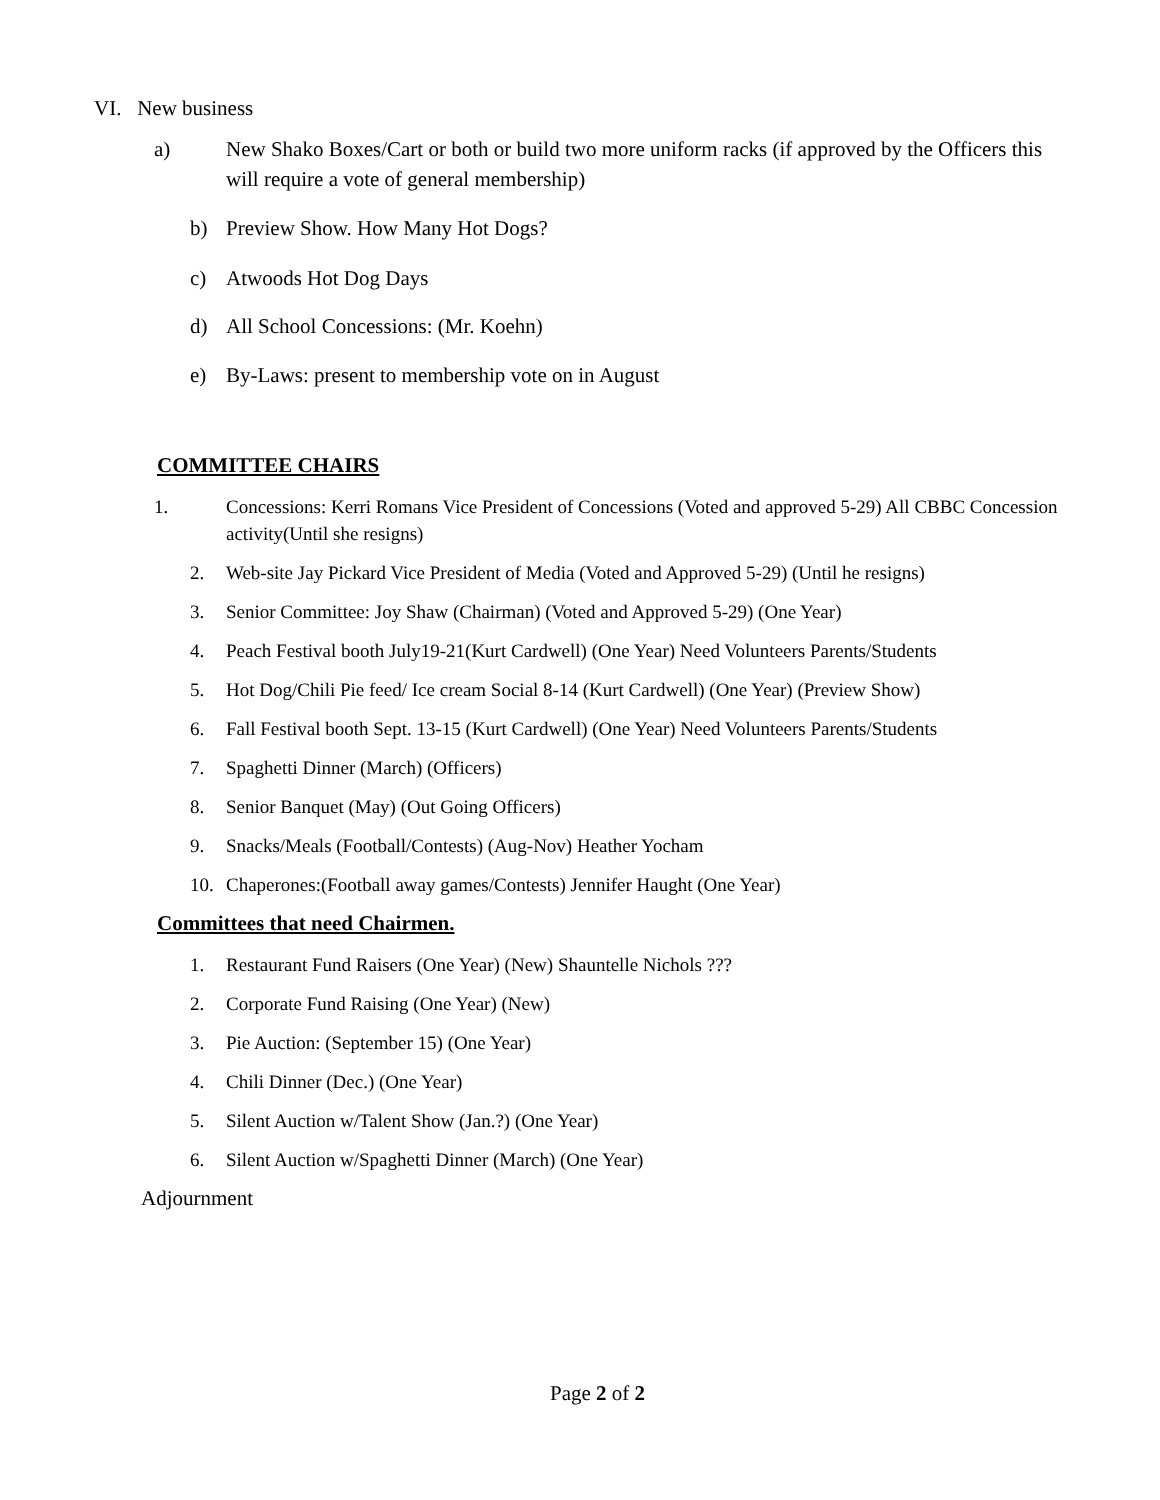VI. New business
a) New Shako Boxes/Cart or both or build two more uniform racks (if approved by the Officers this will require a vote of general membership)
b) Preview Show. How Many Hot Dogs?
c) Atwoods Hot Dog Days
d) All School Concessions: (Mr. Koehn)
e) By-Laws: present to membership vote on in August
COMMITTEE CHAIRS
1. Concessions: Kerri Romans Vice President of Concessions (Voted and approved 5-29) All CBBC Concession activity(Until she resigns)
2. Web-site Jay Pickard Vice President of Media (Voted and Approved 5-29) (Until he resigns)
3. Senior Committee: Joy Shaw (Chairman) (Voted and Approved 5-29) (One Year)
4. Peach Festival booth July19-21(Kurt Cardwell) (One Year) Need Volunteers Parents/Students
5. Hot Dog/Chili Pie feed/ Ice cream Social 8-14 (Kurt Cardwell) (One Year) (Preview Show)
6. Fall Festival booth Sept. 13-15 (Kurt Cardwell) (One Year) Need Volunteers Parents/Students
7. Spaghetti Dinner (March) (Officers)
8. Senior Banquet (May) (Out Going Officers)
9. Snacks/Meals (Football/Contests) (Aug-Nov) Heather Yocham
10. Chaperones:(Football away games/Contests) Jennifer Haught (One Year)
Committees that need Chairmen.
1. Restaurant Fund Raisers (One Year) (New) Shauntelle Nichols ???
2. Corporate Fund Raising (One Year) (New)
3. Pie Auction: (September 15) (One Year)
4. Chili Dinner (Dec.) (One Year)
5. Silent Auction w/Talent Show (Jan.?) (One Year)
6. Silent Auction w/Spaghetti Dinner (March) (One Year)
Adjournment
Page 2 of 2